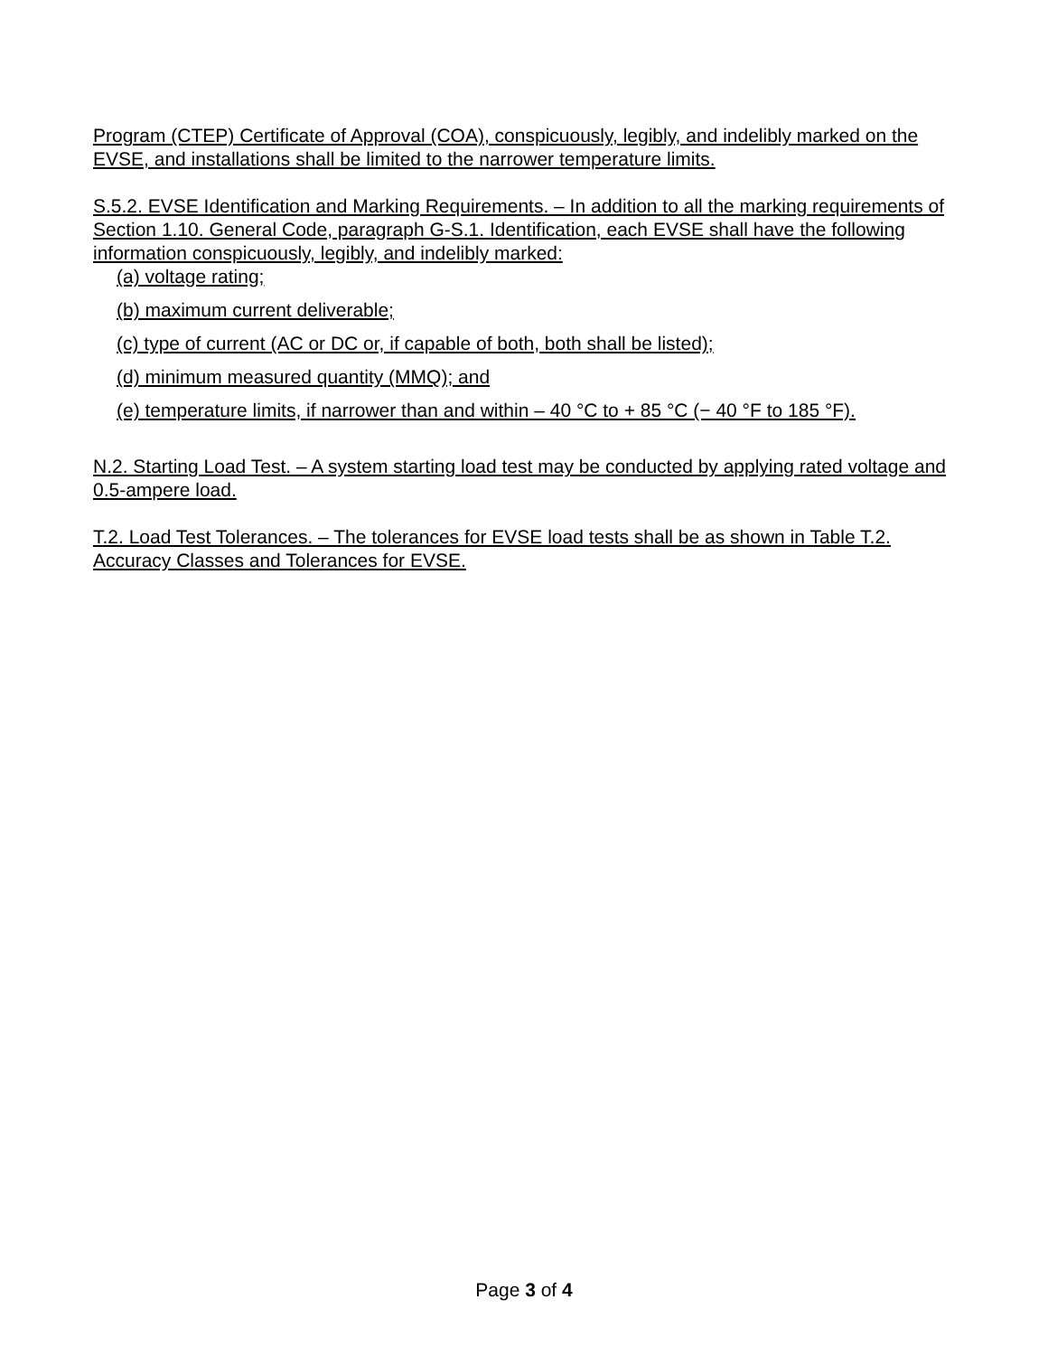Program (CTEP) Certificate of Approval (COA), conspicuously, legibly, and indelibly marked on the EVSE, and installations shall be limited to the narrower temperature limits.
S.5.2. EVSE Identification and Marking Requirements. – In addition to all the marking requirements of Section 1.10. General Code, paragraph G-S.1. Identification, each EVSE shall have the following information conspicuously, legibly, and indelibly marked:
(a) voltage rating;
(b) maximum current deliverable;
(c) type of current (AC or DC or, if capable of both, both shall be listed);
(d) minimum measured quantity (MMQ); and
(e) temperature limits, if narrower than and within – 40 °C to + 85 °C (− 40 °F to 185 °F).
N.2. Starting Load Test. – A system starting load test may be conducted by applying rated voltage and 0.5-ampere load.
T.2. Load Test Tolerances. – The tolerances for EVSE load tests shall be as shown in Table T.2. Accuracy Classes and Tolerances for EVSE.
Page 3 of 4